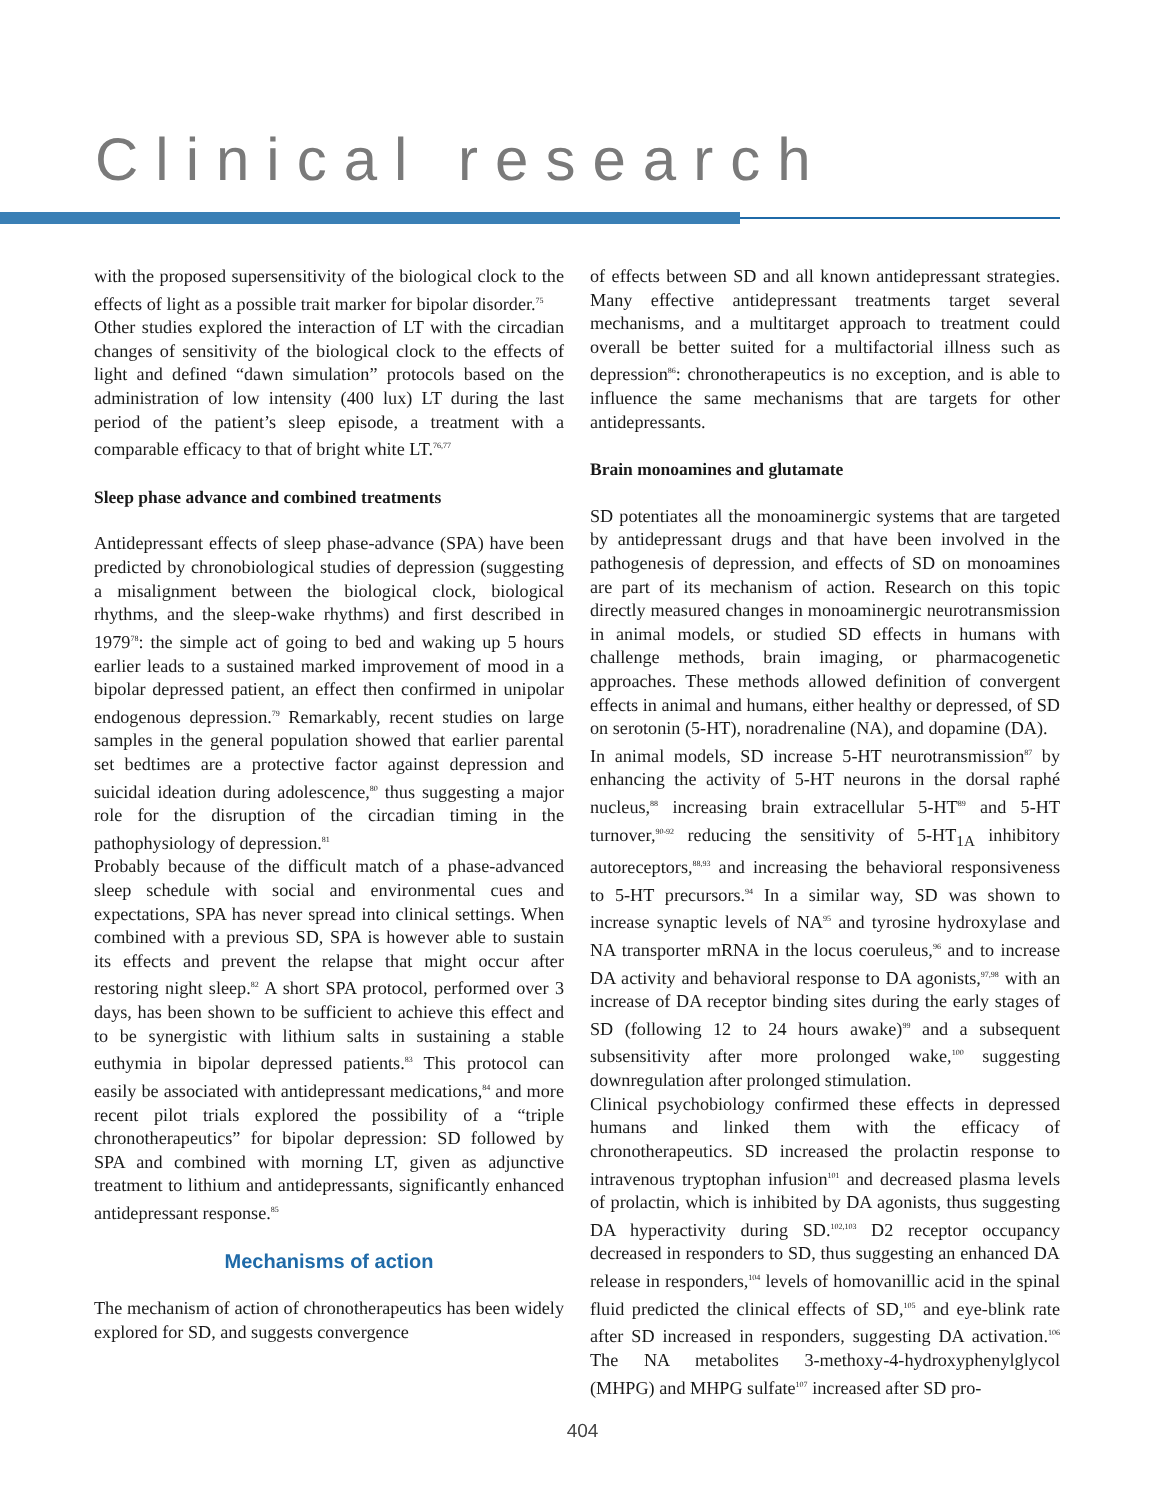Clinical research
with the proposed supersensitivity of the biological clock to the effects of light as a possible trait marker for bipolar disorder.<sup>75</sup>
Other studies explored the interaction of LT with the circadian changes of sensitivity of the biological clock to the effects of light and defined “dawn simulation” protocols based on the administration of low intensity (400 lux) LT during the last period of the patient’s sleep episode, a treatment with a comparable efficacy to that of bright white LT.<sup>76,77</sup>
Sleep phase advance and combined treatments
Antidepressant effects of sleep phase-advance (SPA) have been predicted by chronobiological studies of depression (suggesting a misalignment between the biological clock, biological rhythms, and the sleep-wake rhythms) and first described in 1979<sup>78</sup>: the simple act of going to bed and waking up 5 hours earlier leads to a sustained marked improvement of mood in a bipolar depressed patient, an effect then confirmed in unipolar endogenous depression.<sup>79</sup> Remarkably, recent studies on large samples in the general population showed that earlier parental set bedtimes are a protective factor against depression and suicidal ideation during adolescence,<sup>80</sup> thus suggesting a major role for the disruption of the circadian timing in the pathophysiology of depression.<sup>81</sup>
Probably because of the difficult match of a phase-advanced sleep schedule with social and environmental cues and expectations, SPA has never spread into clinical settings. When combined with a previous SD, SPA is however able to sustain its effects and prevent the relapse that might occur after restoring night sleep.<sup>82</sup> A short SPA protocol, performed over 3 days, has been shown to be sufficient to achieve this effect and to be synergistic with lithium salts in sustaining a stable euthymia in bipolar depressed patients.<sup>83</sup> This protocol can easily be associated with antidepressant medications,<sup>84</sup> and more recent pilot trials explored the possibility of a “triple chronotherapeutics” for bipolar depression: SD followed by SPA and combined with morning LT, given as adjunctive treatment to lithium and antidepressants, significantly enhanced antidepressant response.<sup>85</sup>
Mechanisms of action
The mechanism of action of chronotherapeutics has been widely explored for SD, and suggests convergence
of effects between SD and all known antidepressant strategies. Many effective antidepressant treatments target several mechanisms, and a multitarget approach to treatment could overall be better suited for a multifactorial illness such as depression<sup>86</sup>: chronotherapeutics is no exception, and is able to influence the same mechanisms that are targets for other antidepressants.
Brain monoamines and glutamate
SD potentiates all the monoaminergic systems that are targeted by antidepressant drugs and that have been involved in the pathogenesis of depression, and effects of SD on monoamines are part of its mechanism of action. Research on this topic directly measured changes in monoaminergic neurotransmission in animal models, or studied SD effects in humans with challenge methods, brain imaging, or pharmacogenetic approaches. These methods allowed definition of convergent effects in animal and humans, either healthy or depressed, of SD on serotonin (5-HT), noradrenaline (NA), and dopamine (DA).
In animal models, SD increase 5-HT neurotransmission<sup>87</sup> by enhancing the activity of 5-HT neurons in the dorsal raphé nucleus,<sup>88</sup> increasing brain extracellular 5-HT<sup>89</sup> and 5-HT turnover,<sup>90-92</sup> reducing the sensitivity of 5-HT<sub>1A</sub> inhibitory autoreceptors,<sup>88,93</sup> and increasing the behavioral responsiveness to 5-HT precursors.<sup>94</sup> In a similar way, SD was shown to increase synaptic levels of NA<sup>95</sup> and tyrosine hydroxylase and NA transporter mRNA in the locus coeruleus,<sup>96</sup> and to increase DA activity and behavioral response to DA agonists,<sup>97,98</sup> with an increase of DA receptor binding sites during the early stages of SD (following 12 to 24 hours awake)<sup>99</sup> and a subsequent subsensitivity after more prolonged wake,<sup>100</sup> suggesting downregulation after prolonged stimulation.
Clinical psychobiology confirmed these effects in depressed humans and linked them with the efficacy of chronotherapeutics. SD increased the prolactin response to intravenous tryptophan infusion<sup>101</sup> and decreased plasma levels of prolactin, which is inhibited by DA agonists, thus suggesting DA hyperactivity during SD.<sup>102,103</sup> D2 receptor occupancy decreased in responders to SD, thus suggesting an enhanced DA release in responders,<sup>104</sup> levels of homovanillic acid in the spinal fluid predicted the clinical effects of SD,<sup>105</sup> and eye-blink rate after SD increased in responders, suggesting DA activation.<sup>106</sup> The NA metabolites 3-methoxy-4-hydroxyphenylglycol (MHPG) and MHPG sulfate<sup>107</sup> increased after SD pro-
404